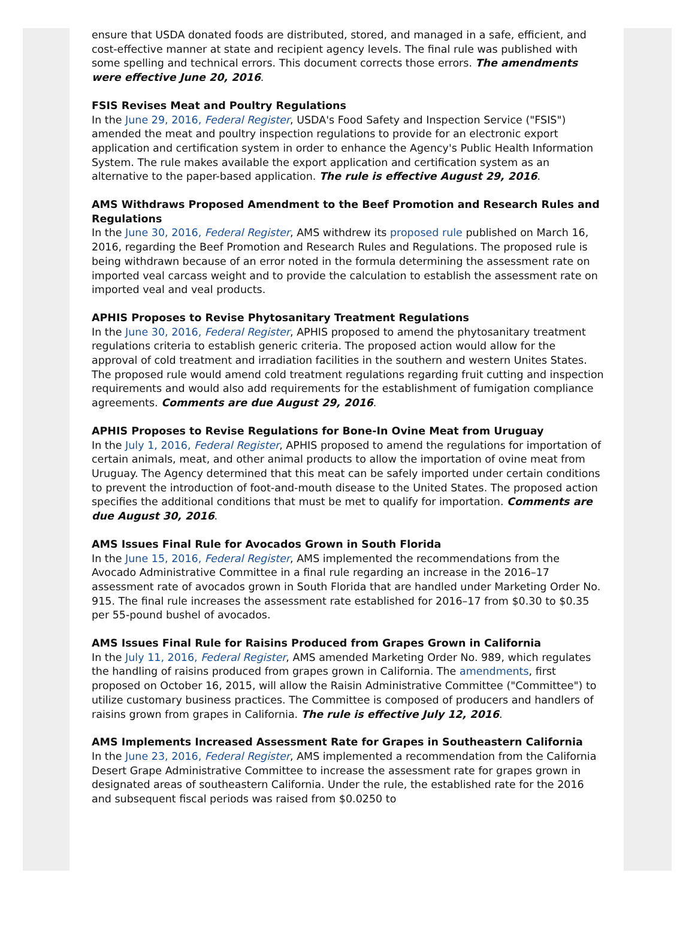ensure that USDA donated foods are distributed, stored, and managed in a safe, efficient, and cost-effective manner at state and recipient agency levels. The final rule was published with some spelling and technical errors. This document corrects those errors. The amendments were effective June 20, 2016.
FSIS Revises Meat and Poultry Regulations
In the June 29, 2016, Federal Register, USDA's Food Safety and Inspection Service ("FSIS") amended the meat and poultry inspection regulations to provide for an electronic export application and certification system in order to enhance the Agency's Public Health Information System. The rule makes available the export application and certification system as an alternative to the paper-based application. The rule is effective August 29, 2016.
AMS Withdraws Proposed Amendment to the Beef Promotion and Research Rules and Regulations
In the June 30, 2016, Federal Register, AMS withdrew its proposed rule published on March 16, 2016, regarding the Beef Promotion and Research Rules and Regulations. The proposed rule is being withdrawn because of an error noted in the formula determining the assessment rate on imported veal carcass weight and to provide the calculation to establish the assessment rate on imported veal and veal products.
APHIS Proposes to Revise Phytosanitary Treatment Regulations
In the June 30, 2016, Federal Register, APHIS proposed to amend the phytosanitary treatment regulations criteria to establish generic criteria. The proposed action would allow for the approval of cold treatment and irradiation facilities in the southern and western Unites States. The proposed rule would amend cold treatment regulations regarding fruit cutting and inspection requirements and would also add requirements for the establishment of fumigation compliance agreements. Comments are due August 29, 2016.
APHIS Proposes to Revise Regulations for Bone-In Ovine Meat from Uruguay
In the July 1, 2016, Federal Register, APHIS proposed to amend the regulations for importation of certain animals, meat, and other animal products to allow the importation of ovine meat from Uruguay. The Agency determined that this meat can be safely imported under certain conditions to prevent the introduction of foot-and-mouth disease to the United States. The proposed action specifies the additional conditions that must be met to qualify for importation. Comments are due August 30, 2016.
AMS Issues Final Rule for Avocados Grown in South Florida
In the June 15, 2016, Federal Register, AMS implemented the recommendations from the Avocado Administrative Committee in a final rule regarding an increase in the 2016–17 assessment rate of avocados grown in South Florida that are handled under Marketing Order No. 915. The final rule increases the assessment rate established for 2016–17 from $0.30 to $0.35 per 55-pound bushel of avocados.
AMS Issues Final Rule for Raisins Produced from Grapes Grown in California
In the July 11, 2016, Federal Register, AMS amended Marketing Order No. 989, which regulates the handling of raisins produced from grapes grown in California. The amendments, first proposed on October 16, 2015, will allow the Raisin Administrative Committee ("Committee") to utilize customary business practices. The Committee is composed of producers and handlers of raisins grown from grapes in California. The rule is effective July 12, 2016.
AMS Implements Increased Assessment Rate for Grapes in Southeastern California
In the June 23, 2016, Federal Register, AMS implemented a recommendation from the California Desert Grape Administrative Committee to increase the assessment rate for grapes grown in designated areas of southeastern California. Under the rule, the established rate for the 2016 and subsequent fiscal periods was raised from $0.0250 to